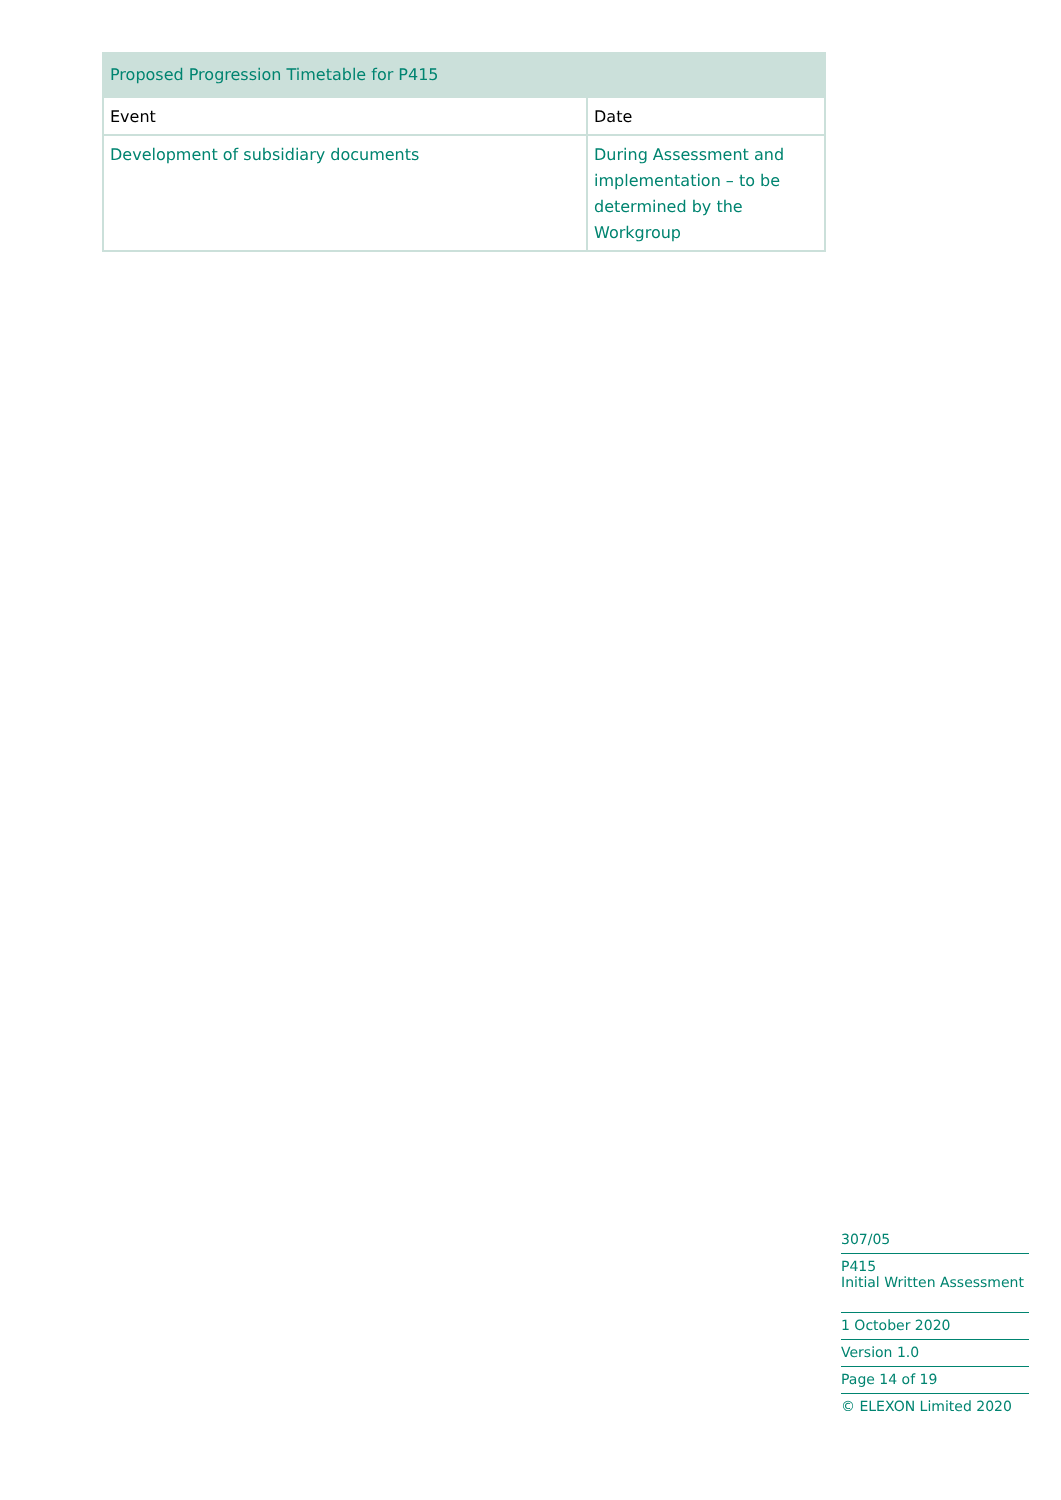| Proposed Progression Timetable for P415 | |
| --- | --- |
| Event | Date |
| Development of subsidiary documents | During Assessment and implementation – to be determined by the Workgroup |
307/05
P415
Initial Written Assessment
1 October 2020
Version 1.0
Page 14 of 19
© ELEXON Limited 2020